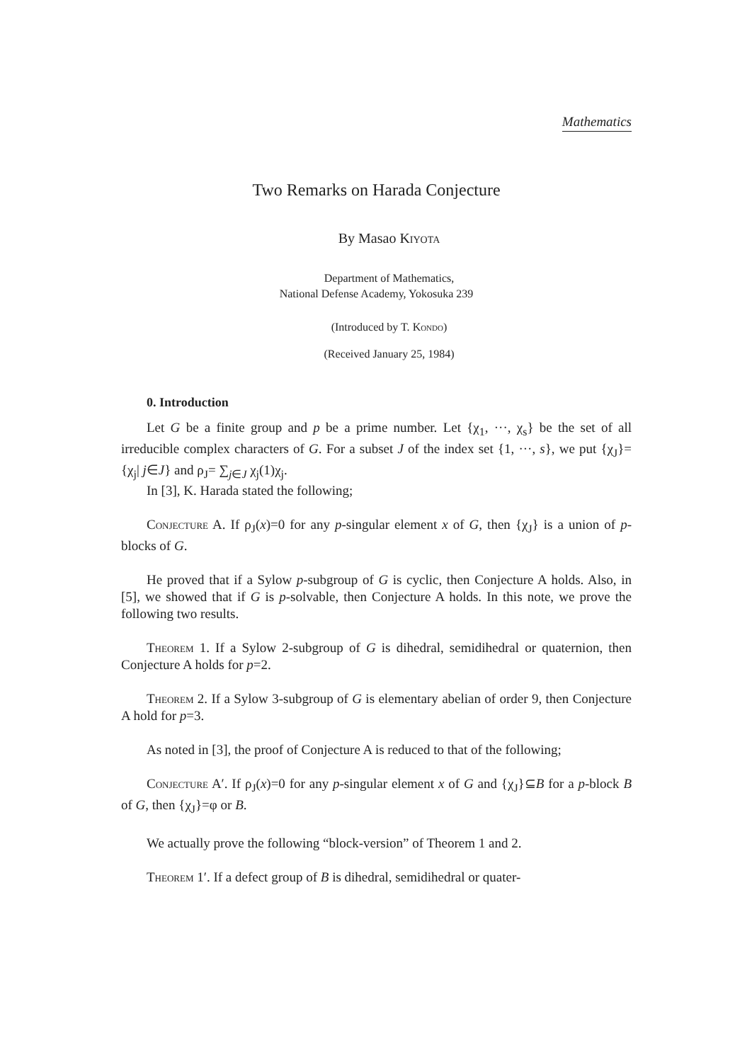Mathematics
Two Remarks on Harada Conjecture
By Masao Kiyota
Department of Mathematics,
National Defense Academy, Yokosuka 239
(Introduced by T. Kondo)
(Received January 25, 1984)
0. Introduction
Let G be a finite group and p be a prime number. Let {χ<sub>1</sub>, ···, χ<sub>s</sub>} be the set of all irreducible complex characters of G. For a subset J of the index set {1, ···, s}, we put {χ<sub>J</sub>}={χ<sub>j</sub>| j∈J} and ρ<sub>J</sub>= ∑<sub>j∈J</sub> χ<sub>j</sub>(1)χ<sub>j</sub>.
In [3], K. Harada stated the following;
Conjecture A. If ρ<sub>J</sub>(x)=0 for any p-singular element x of G, then {χ<sub>J</sub>} is a union of p-blocks of G.
He proved that if a Sylow p-subgroup of G is cyclic, then Conjecture A holds. Also, in [5], we showed that if G is p-solvable, then Conjecture A holds. In this note, we prove the following two results.
Theorem 1. If a Sylow 2-subgroup of G is dihedral, semidihedral or quaternion, then Conjecture A holds for p=2.
Theorem 2. If a Sylow 3-subgroup of G is elementary abelian of order 9, then Conjecture A hold for p=3.
As noted in [3], the proof of Conjecture A is reduced to that of the following;
Conjecture A′. If ρ<sub>J</sub>(x)=0 for any p-singular element x of G and {χ<sub>J</sub>}⊆B for a p-block B of G, then {χ<sub>J</sub>}=φ or B.
We actually prove the following “block-version” of Theorem 1 and 2.
Theorem 1′. If a defect group of B is dihedral, semidihedral or quater-